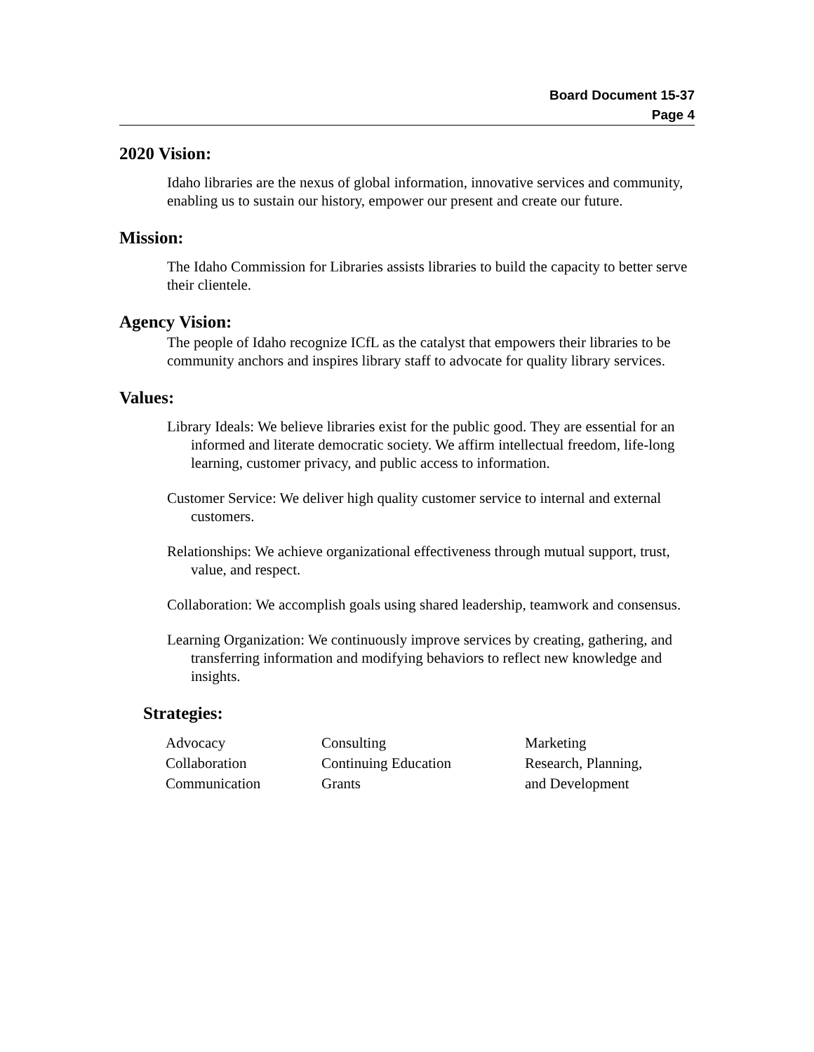Board Document 15-37
Page 4
2020 Vision:
Idaho libraries are the nexus of global information, innovative services and community, enabling us to sustain our history, empower our present and create our future.
Mission:
The Idaho Commission for Libraries assists libraries to build the capacity to better serve their clientele.
Agency Vision:
The people of Idaho recognize ICfL as the catalyst that empowers their libraries to be community anchors and inspires library staff to advocate for quality library services.
Values:
Library Ideals: We believe libraries exist for the public good. They are essential for an informed and literate democratic society. We affirm intellectual freedom, life-long learning, customer privacy, and public access to information.
Customer Service: We deliver high quality customer service to internal and external customers.
Relationships: We achieve organizational effectiveness through mutual support, trust, value, and respect.
Collaboration: We accomplish goals using shared leadership, teamwork and consensus.
Learning Organization: We continuously improve services by creating, gathering, and transferring information and modifying behaviors to reflect new knowledge and insights.
Strategies:
| Advocacy | Consulting | Marketing |
| Collaboration | Continuing Education | Research, Planning, |
| Communication | Grants | and Development |